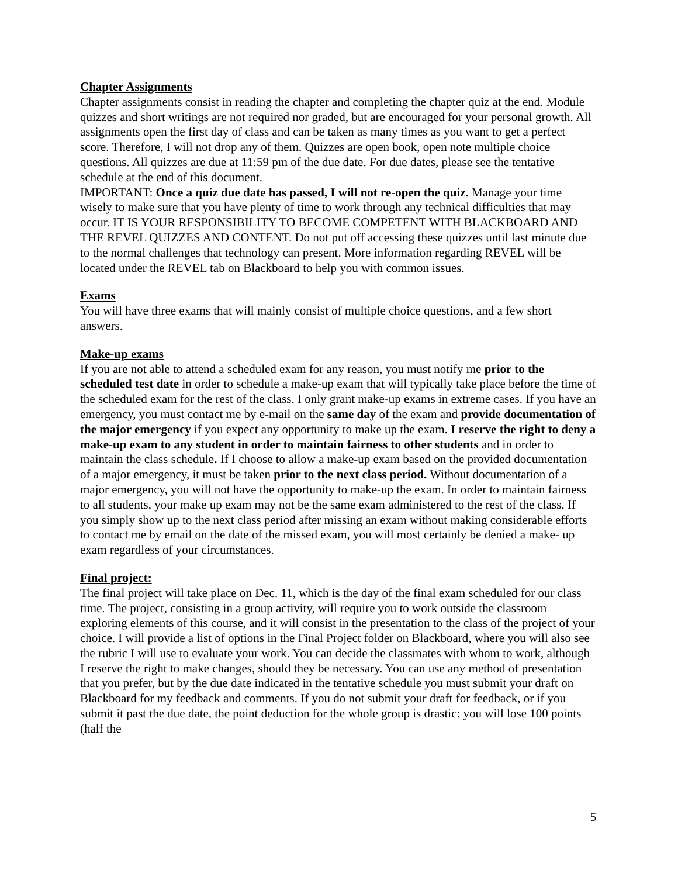Chapter Assignments
Chapter assignments consist in reading the chapter and completing the chapter quiz at the end. Module quizzes and short writings are not required nor graded, but are encouraged for your personal growth. All assignments open the first day of class and can be taken as many times as you want to get a perfect score. Therefore, I will not drop any of them. Quizzes are open book, open note multiple choice questions. All quizzes are due at 11:59 pm of the due date. For due dates, please see the tentative schedule at the end of this document.
IMPORTANT: Once a quiz due date has passed, I will not re-open the quiz. Manage your time wisely to make sure that you have plenty of time to work through any technical difficulties that may occur. IT IS YOUR RESPONSIBILITY TO BECOME COMPETENT WITH BLACKBOARD AND THE REVEL QUIZZES AND CONTENT. Do not put off accessing these quizzes until last minute due to the normal challenges that technology can present. More information regarding REVEL will be located under the REVEL tab on Blackboard to help you with common issues.
Exams
You will have three exams that will mainly consist of multiple choice questions, and a few short answers.
Make-up exams
If you are not able to attend a scheduled exam for any reason, you must notify me prior to the scheduled test date in order to schedule a make-up exam that will typically take place before the time of the scheduled exam for the rest of the class. I only grant make-up exams in extreme cases. If you have an emergency, you must contact me by e-mail on the same day of the exam and provide documentation of the major emergency if you expect any opportunity to make up the exam. I reserve the right to deny a make-up exam to any student in order to maintain fairness to other students and in order to maintain the class schedule. If I choose to allow a make-up exam based on the provided documentation of a major emergency, it must be taken prior to the next class period. Without documentation of a major emergency, you will not have the opportunity to make-up the exam. In order to maintain fairness to all students, your make up exam may not be the same exam administered to the rest of the class. If you simply show up to the next class period after missing an exam without making considerable efforts to contact me by email on the date of the missed exam, you will most certainly be denied a make- up exam regardless of your circumstances.
Final project:
The final project will take place on Dec. 11, which is the day of the final exam scheduled for our class time. The project, consisting in a group activity, will require you to work outside the classroom exploring elements of this course, and it will consist in the presentation to the class of the project of your choice. I will provide a list of options in the Final Project folder on Blackboard, where you will also see the rubric I will use to evaluate your work. You can decide the classmates with whom to work, although I reserve the right to make changes, should they be necessary. You can use any method of presentation that you prefer, but by the due date indicated in the tentative schedule you must submit your draft on Blackboard for my feedback and comments. If you do not submit your draft for feedback, or if you submit it past the due date, the point deduction for the whole group is drastic: you will lose 100 points (half the
5